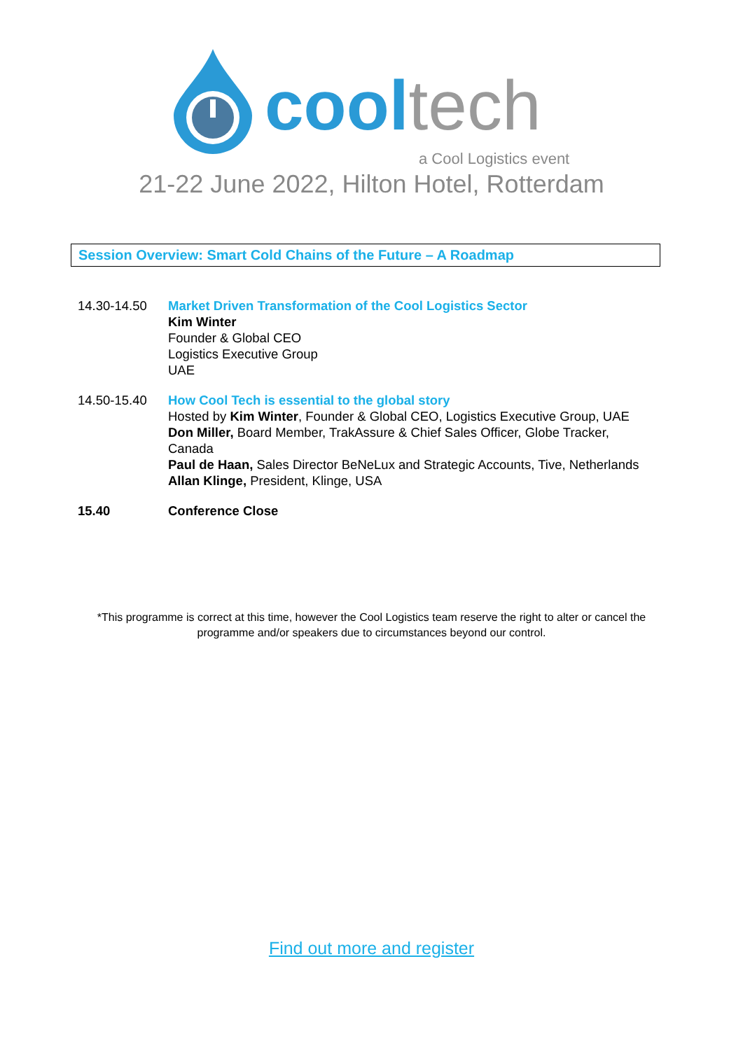cool tech
a Cool Logistics event
21-22 June 2022, Hilton Hotel, Rotterdam
Session Overview: Smart Cold Chains of the Future – A Roadmap
| 14.30-14.50 | Market Driven Transformation of the Cool Logistics Sector Kim Winter Founder & Global CEO Logistics Executive Group UAE |
| 14.50-15.40 | How Cool Tech is essential to the global story Hosted by Kim Winter , Founder & Global CEO, Logistics Executive Group, UAE Don Miller, Board Member, TrakAssure & Chief Sales Officer, Globe Tracker, Canada Paul de Haan, Sales Director BeNeLux and Strategic Accounts, Tive, Netherlands Allan Klinge, President, Klinge, USA |
| 15.40 | Conference Close |
*This programme is correct at this time, however the Cool Logistics team reserve the right to alter or cancel the programme and/or speakers due to circumstances beyond our control.
Find out more and register